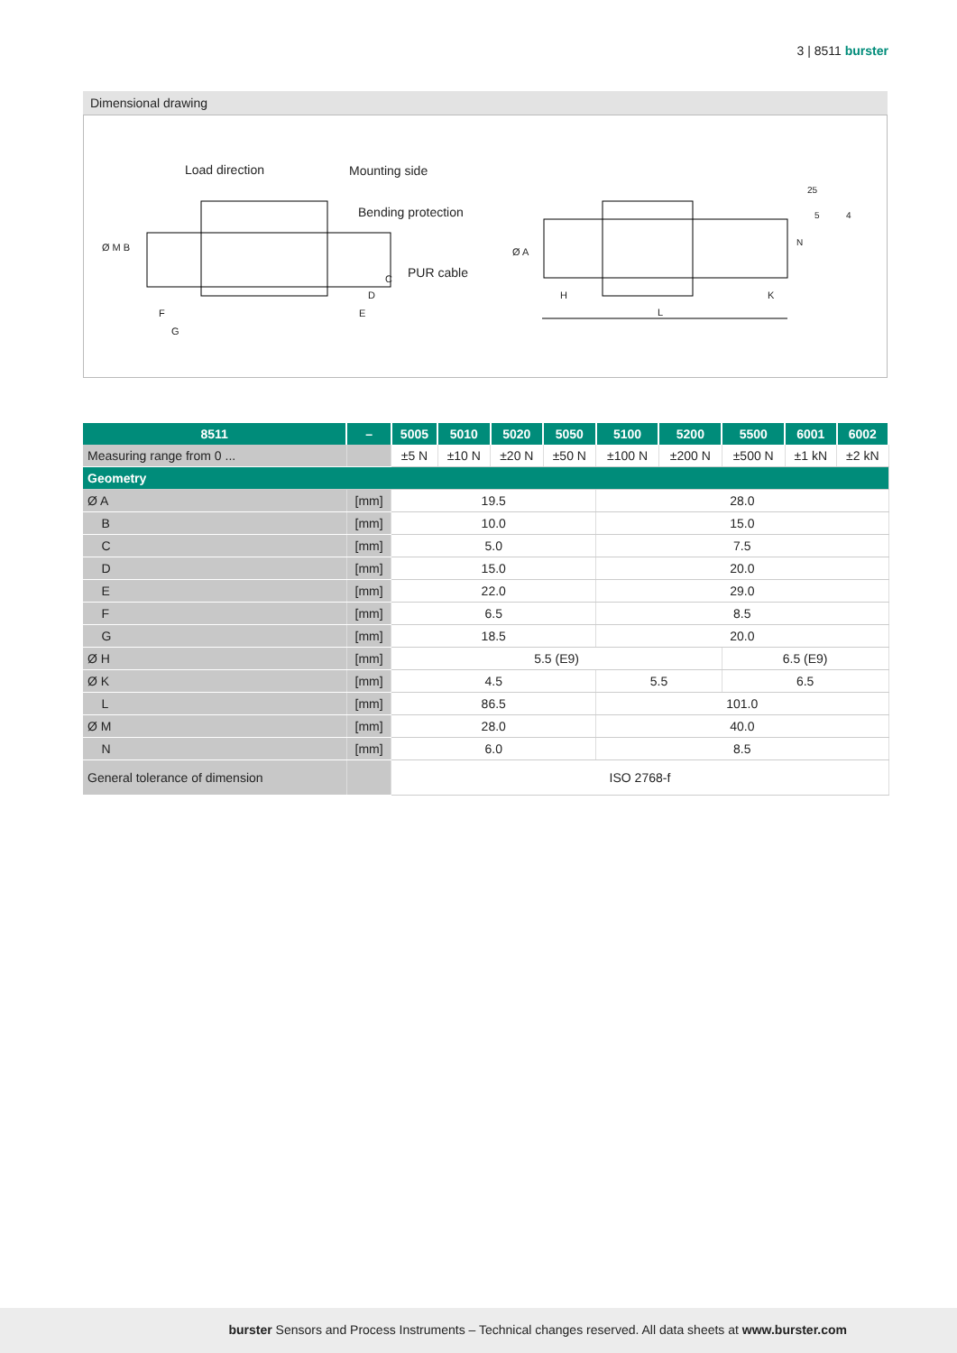3 | 8511 burster
Dimensional drawing
Load direction Mounting side
Bending protection
PUR cable
Ø M B
C
D
E F
G
Ø A
H K
L
25
5 4
N
| 8511 | – | 5005 | 5010 | 5020 | 5050 | 5100 | 5200 | 5500 | 6001 | 6002 |
| --- | --- | --- | --- | --- | --- | --- | --- | --- | --- | --- |
| Measuring range from 0 ... | | ±5 N | ±10 N | ±20 N | ±50 N | ±100 N | ±200 N | ±500 N | ±1 kN | ±2 kN |
| Geometry | | | | | | | | | | |
| Ø A | [mm] | 19.5 | | | | 28.0 | | | | |
| B | [mm] | 10.0 | | | | 15.0 | | | | |
| C | [mm] | 5.0 | | | | 7.5 | | | | |
| D | [mm] | 15.0 | | | | 20.0 | | | | |
| E | [mm] | 22.0 | | | | 29.0 | | | | |
| F | [mm] | 6.5 | | | | 8.5 | | | | |
| G | [mm] | 18.5 | | | | 20.0 | | | | |
| Ø H | [mm] | 5.5 (E9) | | | | | | 6.5 (E9) | | |
| Ø K | [mm] | 4.5 | | | | 5.5 | | 6.5 | | |
| L | [mm] | 86.5 | | | | 101.0 | | | | |
| Ø M | [mm] | 28.0 | | | | 40.0 | | | | |
| N | [mm] | 6.0 | | | | 8.5 | | | | |
| General tolerance of dimension | | ISO 2768-f | | | | | | | | |
burster Sensors and Process Instruments – Technical changes reserved. All data sheets at www.burster.com